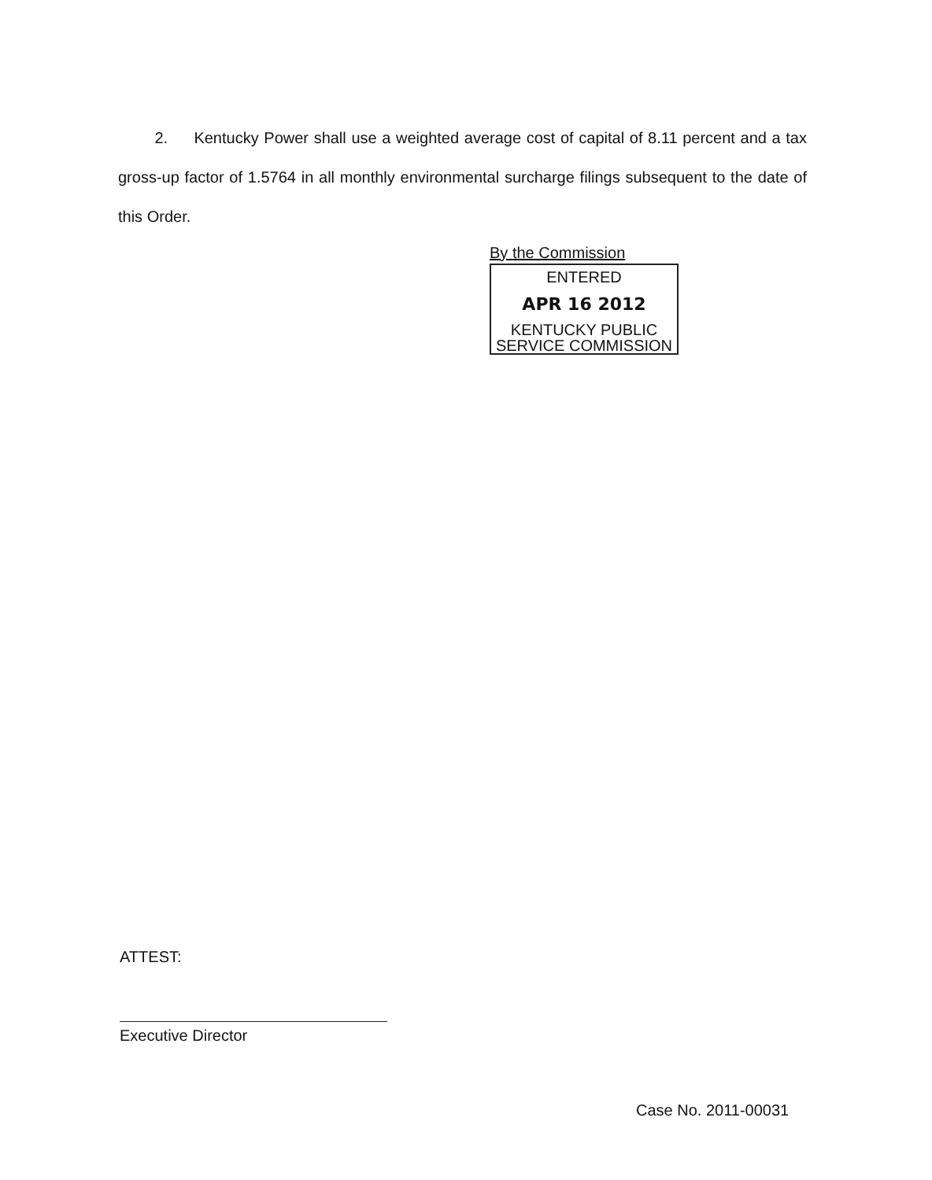2. Kentucky Power shall use a weighted average cost of capital of 8.11 percent and a tax gross-up factor of 1.5764 in all monthly environmental surcharge filings subsequent to the date of this Order.
By the Commission
ENTERED
APR 16 2012
KENTUCKY PUBLIC
SERVICE COMMISSION
ATTEST:
Executive Director
Case No. 2011-00031